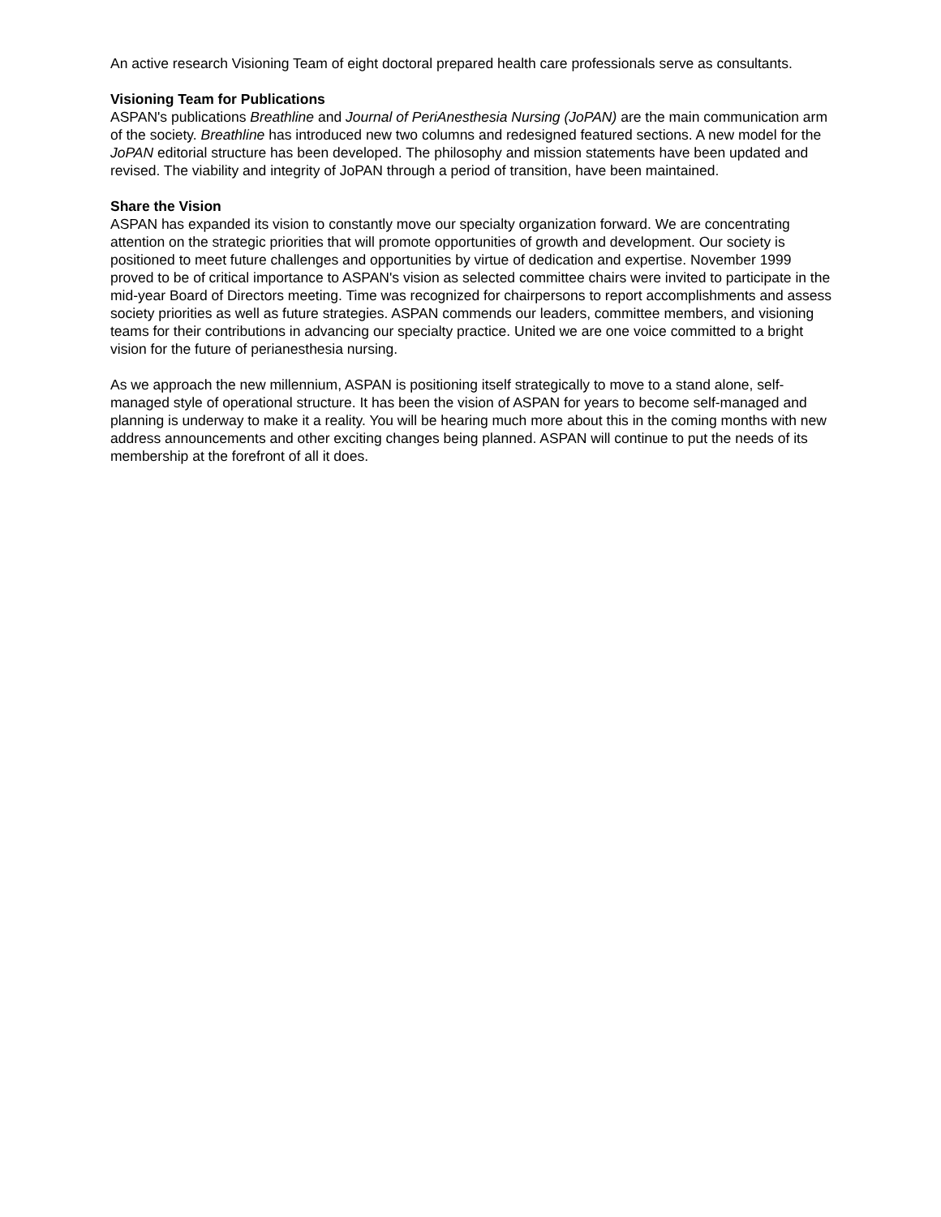An active research Visioning Team of eight doctoral prepared health care professionals serve as consultants.
Visioning Team for Publications
ASPAN's publications Breathline and Journal of PeriAnesthesia Nursing (JoPAN) are the main communication arm of the society. Breathline has introduced new two columns and redesigned featured sections. A new model for the JoPAN editorial structure has been developed. The philosophy and mission statements have been updated and revised. The viability and integrity of JoPAN through a period of transition, have been maintained.
Share the Vision
ASPAN has expanded its vision to constantly move our specialty organization forward. We are concentrating attention on the strategic priorities that will promote opportunities of growth and development. Our society is positioned to meet future challenges and opportunities by virtue of dedication and expertise. November 1999 proved to be of critical importance to ASPAN's vision as selected committee chairs were invited to participate in the mid-year Board of Directors meeting. Time was recognized for chairpersons to report accomplishments and assess society priorities as well as future strategies. ASPAN commends our leaders, committee members, and visioning teams for their contributions in advancing our specialty practice. United we are one voice committed to a bright vision for the future of perianesthesia nursing.
As we approach the new millennium, ASPAN is positioning itself strategically to move to a stand alone, self-managed style of operational structure. It has been the vision of ASPAN for years to become self-managed and planning is underway to make it a reality. You will be hearing much more about this in the coming months with new address announcements and other exciting changes being planned. ASPAN will continue to put the needs of its membership at the forefront of all it does.